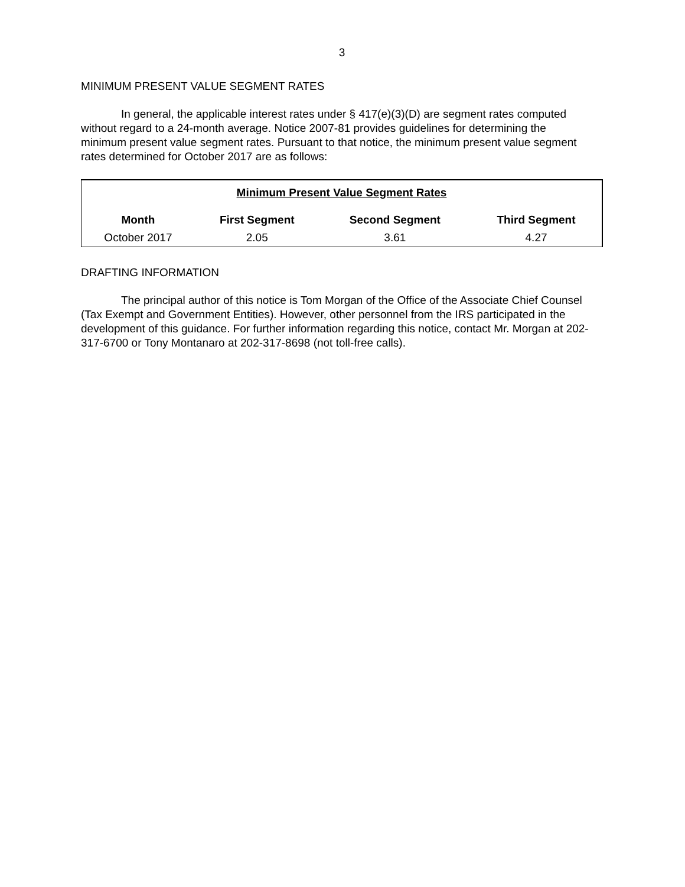3
MINIMUM PRESENT VALUE SEGMENT RATES
In general, the applicable interest rates under § 417(e)(3)(D) are segment rates computed without regard to a 24-month average. Notice 2007-81 provides guidelines for determining the minimum present value segment rates. Pursuant to that notice, the minimum present value segment rates determined for October 2017 are as follows:
| Minimum Present Value Segment Rates | | | |
| --- | --- | --- | --- |
| Month | First Segment | Second Segment | Third Segment |
| October 2017 | 2.05 | 3.61 | 4.27 |
DRAFTING INFORMATION
The principal author of this notice is Tom Morgan of the Office of the Associate Chief Counsel (Tax Exempt and Government Entities). However, other personnel from the IRS participated in the development of this guidance. For further information regarding this notice, contact Mr. Morgan at 202-317-6700 or Tony Montanaro at 202-317-8698 (not toll-free calls).